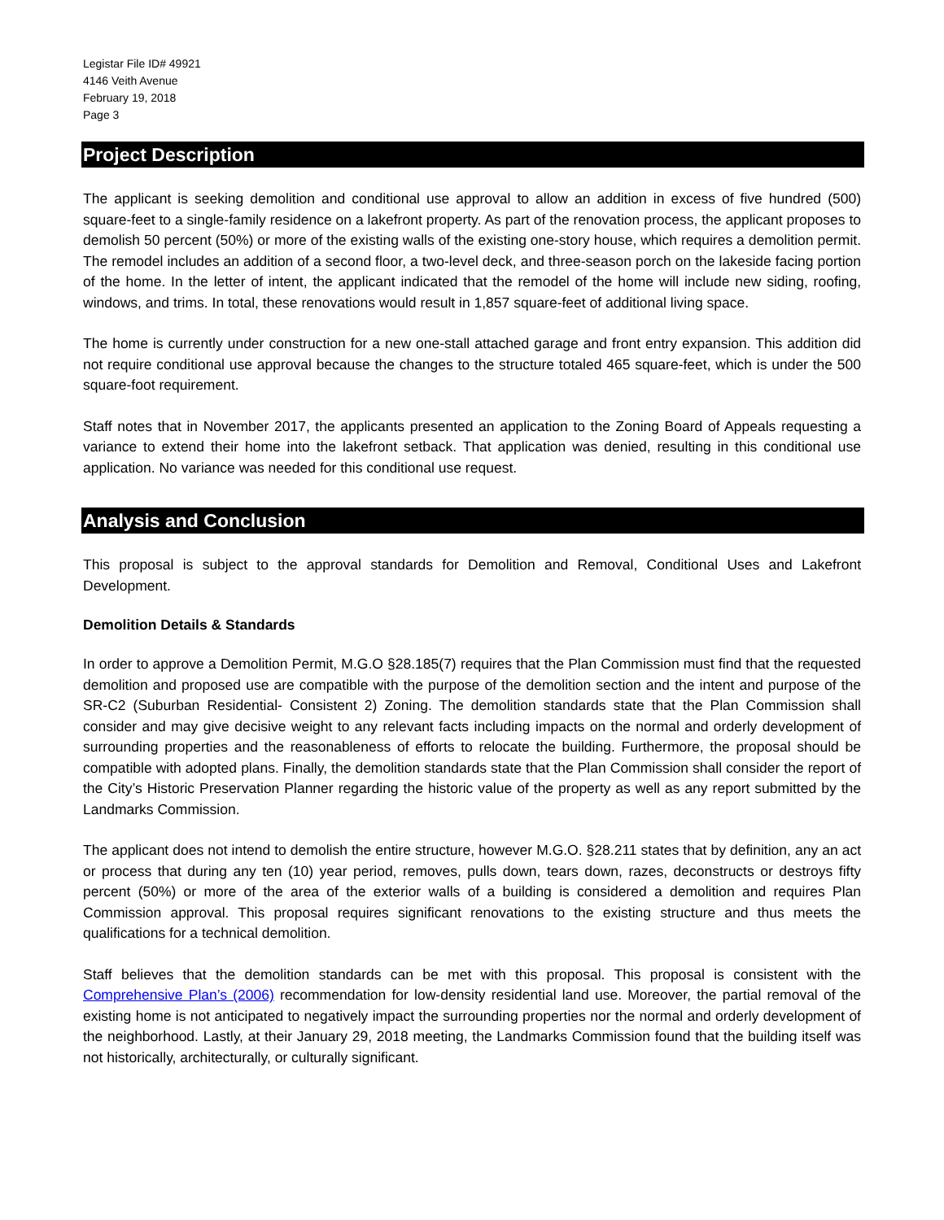Legistar File ID# 49921
4146 Veith Avenue
February 19, 2018
Page 3
Project Description
The applicant is seeking demolition and conditional use approval to allow an addition in excess of five hundred (500) square-feet to a single-family residence on a lakefront property. As part of the renovation process, the applicant proposes to demolish 50 percent (50%) or more of the existing walls of the existing one-story house, which requires a demolition permit. The remodel includes an addition of a second floor, a two-level deck, and three-season porch on the lakeside facing portion of the home. In the letter of intent, the applicant indicated that the remodel of the home will include new siding, roofing, windows, and trims. In total, these renovations would result in 1,857 square-feet of additional living space.
The home is currently under construction for a new one-stall attached garage and front entry expansion. This addition did not require conditional use approval because the changes to the structure totaled 465 square-feet, which is under the 500 square-foot requirement.
Staff notes that in November 2017, the applicants presented an application to the Zoning Board of Appeals requesting a variance to extend their home into the lakefront setback. That application was denied, resulting in this conditional use application. No variance was needed for this conditional use request.
Analysis and Conclusion
This proposal is subject to the approval standards for Demolition and Removal, Conditional Uses and Lakefront Development.
Demolition Details & Standards
In order to approve a Demolition Permit, M.G.O §28.185(7) requires that the Plan Commission must find that the requested demolition and proposed use are compatible with the purpose of the demolition section and the intent and purpose of the SR-C2 (Suburban Residential- Consistent 2) Zoning. The demolition standards state that the Plan Commission shall consider and may give decisive weight to any relevant facts including impacts on the normal and orderly development of surrounding properties and the reasonableness of efforts to relocate the building. Furthermore, the proposal should be compatible with adopted plans. Finally, the demolition standards state that the Plan Commission shall consider the report of the City’s Historic Preservation Planner regarding the historic value of the property as well as any report submitted by the Landmarks Commission.
The applicant does not intend to demolish the entire structure, however M.G.O. §28.211 states that by definition, any an act or process that during any ten (10) year period, removes, pulls down, tears down, razes, deconstructs or destroys fifty percent (50%) or more of the area of the exterior walls of a building is considered a demolition and requires Plan Commission approval. This proposal requires significant renovations to the existing structure and thus meets the qualifications for a technical demolition.
Staff believes that the demolition standards can be met with this proposal. This proposal is consistent with the Comprehensive Plan’s (2006) recommendation for low-density residential land use. Moreover, the partial removal of the existing home is not anticipated to negatively impact the surrounding properties nor the normal and orderly development of the neighborhood. Lastly, at their January 29, 2018 meeting, the Landmarks Commission found that the building itself was not historically, architecturally, or culturally significant.